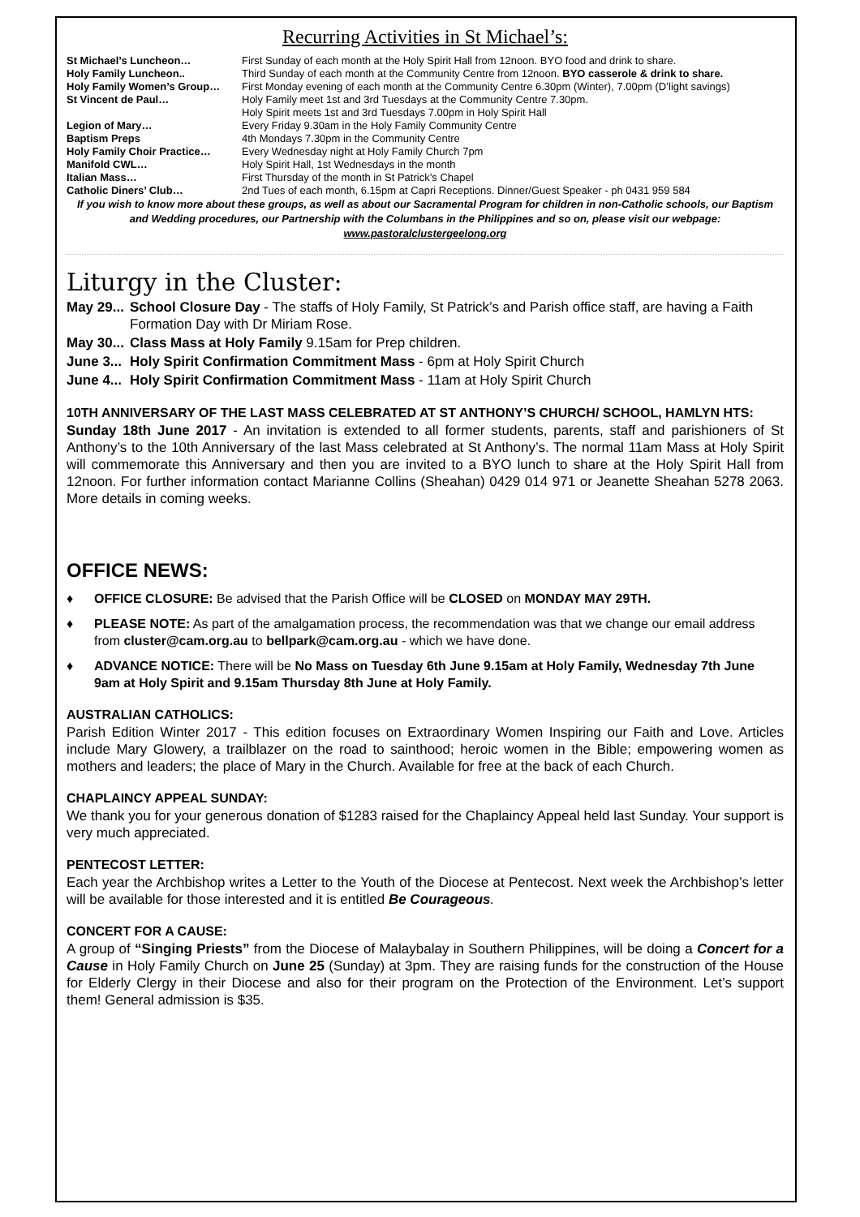Recurring Activities in St Michael’s:
| St Michael’s Luncheon… | First Sunday of each month at the Holy Spirit Hall from 12noon. BYO food and drink to share. |
| Holy Family Luncheon.. | Third Sunday of each month at the Community Centre from 12noon. BYO casserole & drink to share. |
| Holy Family Women’s Group… | First Monday evening of each month at the Community Centre 6.30pm (Winter), 7.00pm (D’light savings) |
| St Vincent de Paul… | Holy Family meet 1st and 3rd Tuesdays at the Community Centre 7.30pm. Holy Spirit meets 1st and 3rd Tuesdays 7.00pm in Holy Spirit Hall |
| Legion of Mary… | Every Friday 9.30am in the Holy Family Community Centre |
| Baptism Preps | 4th Mondays 7.30pm in the Community Centre |
| Holy Family Choir Practice… | Every Wednesday night at Holy Family Church 7pm |
| Manifold CWL… | Holy Spirit Hall, 1st Wednesdays in the month |
| Italian Mass… | First Thursday of the month in St Patrick’s Chapel |
| Catholic Diners’ Club… | 2nd Tues of each month, 6.15pm at Capri Receptions. Dinner/Guest Speaker - ph 0431 959 584 |
If you wish to know more about these groups, as well as about our Sacramental Program for children in non-Catholic schools, our Baptism and Wedding procedures, our Partnership with the Columbans in the Philippines and so on, please visit our webpage:
www.pastoralclustergeelong.org
Liturgy in the Cluster:
| May 29... | School Closure Day - The staffs of Holy Family, St Patrick’s and Parish office staff, are having a Faith Formation Day with Dr Miriam Rose. |
| May 30... | Class Mass at Holy Family 9.15am for Prep children. |
| June 3... | Holy Spirit Confirmation Commitment Mass - 6pm at Holy Spirit Church |
| June 4... | Holy Spirit Confirmation Commitment Mass - 11am at Holy Spirit Church |
10TH ANNIVERSARY OF THE LAST MASS CELEBRATED AT ST ANTHONY’S CHURCH/ SCHOOL, HAMLYN HTS:
Sunday 18th June 2017 - An invitation is extended to all former students, parents, staff and parishioners of St Anthony’s to the 10th Anniversary of the last Mass celebrated at St Anthony’s. The normal 11am Mass at Holy Spirit will commemorate this Anniversary and then you are invited to a BYO lunch to share at the Holy Spirit Hall from 12noon. For further information contact Marianne Collins (Sheahan) 0429 014 971 or Jeanette Sheahan 5278 2063. More details in coming weeks.
OFFICE NEWS:
♦ OFFICE CLOSURE: Be advised that the Parish Office will be CLOSED on MONDAY MAY 29TH.
♦ PLEASE NOTE: As part of the amalgamation process, the recommendation was that we change our email address from cluster@cam.org.au to bellpark@cam.org.au - which we have done.
♦ ADVANCE NOTICE: There will be No Mass on Tuesday 6th June 9.15am at Holy Family, Wednesday 7th June 9am at Holy Spirit and 9.15am Thursday 8th June at Holy Family.
AUSTRALIAN CATHOLICS:
Parish Edition Winter 2017 - This edition focuses on Extraordinary Women Inspiring our Faith and Love. Articles include Mary Glowery, a trailblazer on the road to sainthood; heroic women in the Bible; empowering women as mothers and leaders; the place of Mary in the Church. Available for free at the back of each Church.
CHAPLAINCY APPEAL SUNDAY:
We thank you for your generous donation of $1283 raised for the Chaplaincy Appeal held last Sunday. Your support is very much appreciated.
PENTECOST LETTER:
Each year the Archbishop writes a Letter to the Youth of the Diocese at Pentecost. Next week the Archbishop’s letter will be available for those interested and it is entitled Be Courageous.
CONCERT FOR A CAUSE:
A group of “Singing Priests” from the Diocese of Malaybalay in Southern Philippines, will be doing a Concert for a Cause in Holy Family Church on June 25 (Sunday) at 3pm. They are raising funds for the construction of the House for Elderly Clergy in their Diocese and also for their program on the Protection of the Environment. Let’s support them! General admission is $35.